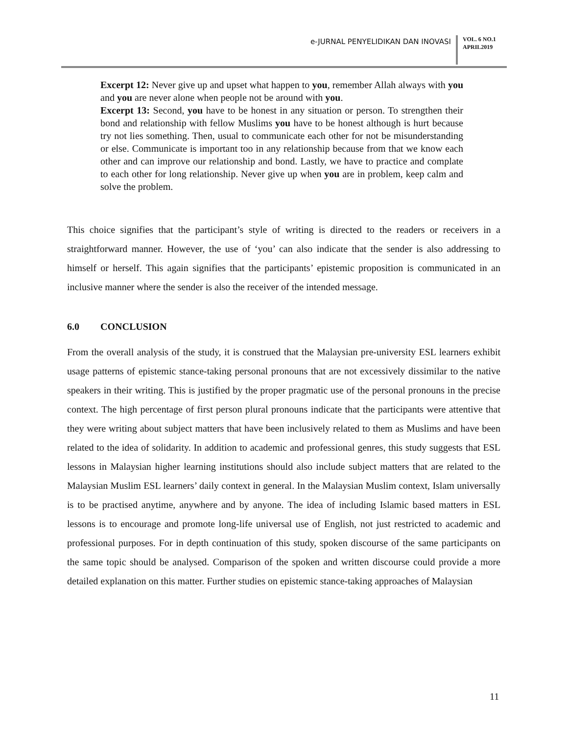e-JURNAL PENYELIDIKAN DAN INOVASI
VOL. 6 NO.1
APRIL2019
Excerpt 12: Never give up and upset what happen to you, remember Allah always with you and you are never alone when people not be around with you.
Excerpt 13: Second, you have to be honest in any situation or person. To strengthen their bond and relationship with fellow Muslims you have to be honest although is hurt because try not lies something. Then, usual to communicate each other for not be misunderstanding or else. Communicate is important too in any relationship because from that we know each other and can improve our relationship and bond. Lastly, we have to practice and complate to each other for long relationship. Never give up when you are in problem, keep calm and solve the problem.
This choice signifies that the participant’s style of writing is directed to the readers or receivers in a straightforward manner. However, the use of ‘you’ can also indicate that the sender is also addressing to himself or herself. This again signifies that the participants’ epistemic proposition is communicated in an inclusive manner where the sender is also the receiver of the intended message.
6.0 CONCLUSION
From the overall analysis of the study, it is construed that the Malaysian pre-university ESL learners exhibit usage patterns of epistemic stance-taking personal pronouns that are not excessively dissimilar to the native speakers in their writing. This is justified by the proper pragmatic use of the personal pronouns in the precise context. The high percentage of first person plural pronouns indicate that the participants were attentive that they were writing about subject matters that have been inclusively related to them as Muslims and have been related to the idea of solidarity. In addition to academic and professional genres, this study suggests that ESL lessons in Malaysian higher learning institutions should also include subject matters that are related to the Malaysian Muslim ESL learners’ daily context in general. In the Malaysian Muslim context, Islam universally is to be practised anytime, anywhere and by anyone. The idea of including Islamic based matters in ESL lessons is to encourage and promote long-life universal use of English, not just restricted to academic and professional purposes. For in depth continuation of this study, spoken discourse of the same participants on the same topic should be analysed. Comparison of the spoken and written discourse could provide a more detailed explanation on this matter. Further studies on epistemic stance-taking approaches of Malaysian
11